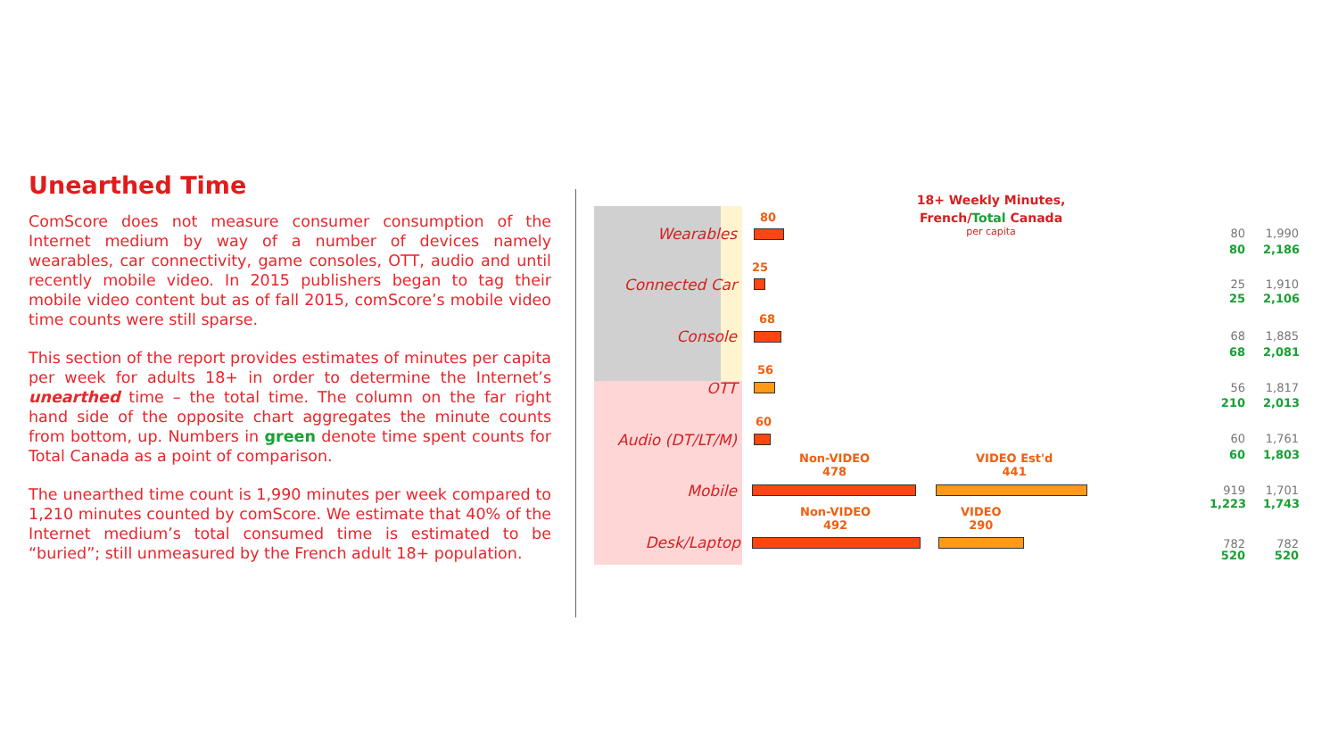Unearthed Time
ComScore does not measure consumer consumption of the Internet medium by way of a number of devices namely wearables, car connectivity, game consoles, OTT, audio and until recently mobile video. In 2015 publishers began to tag their mobile video content but as of fall 2015, comScore’s mobile video time counts were still sparse.
This section of the report provides estimates of minutes per capita per week for adults 18+ in order to determine the Internet’s unearthed time – the total time. The column on the far right hand side of the opposite chart aggregates the minute counts from bottom, up. Numbers in green denote time spent counts for Total Canada as a point of comparison.
The unearthed time count is 1,990 minutes per week compared to 1,210 minutes counted by comScore. We estimate that 40% of the Internet medium’s total consumed time is estimated to be “buried”; still unmeasured by the French adult 18+ population.
18+ Weekly Minutes,
French/Total Canada
per capita
80
Wearables 80 1,990
80 2,186
25
Connected Car 25 1,910
25 2,106
68
Console 68 1,885
68 2,081
56
OTT 56 1,817
210 2,013
60
Audio (DT/LT/M) 60 1,761
60 1,803
Non-VIDEO
478
VIDEO Est'd
441
Mobile 919 1,701
1,223 1,743
Non-VIDEO
492
VIDEO
290
Desk/Laptop 782 782
520 520